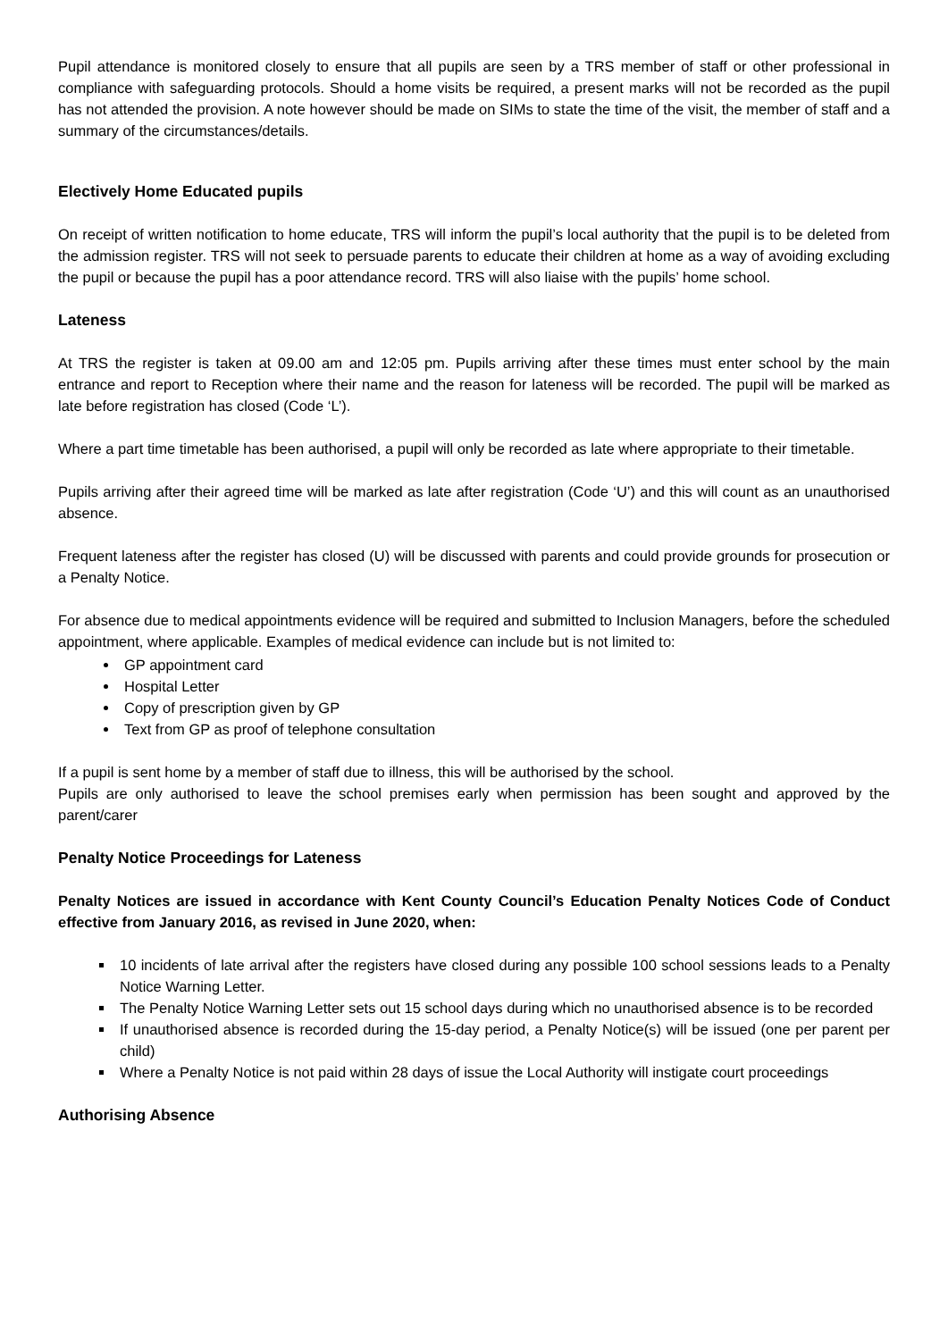Pupil attendance is monitored closely to ensure that all pupils are seen by a TRS member of staff or other professional in compliance with safeguarding protocols. Should a home visits be required, a present marks will not be recorded as the pupil has not attended the provision. A note however should be made on SIMs to state the time of the visit, the member of staff and a summary of the circumstances/details.
Electively Home Educated pupils
On receipt of written notification to home educate, TRS will inform the pupil’s local authority that the pupil is to be deleted from the admission register. TRS will not seek to persuade parents to educate their children at home as a way of avoiding excluding the pupil or because the pupil has a poor attendance record. TRS will also liaise with the pupils’ home school.
Lateness
At TRS the register is taken at 09.00 am and 12:05 pm. Pupils arriving after these times must enter school by the main entrance and report to Reception where their name and the reason for lateness will be recorded. The pupil will be marked as late before registration has closed (Code ‘L’).
Where a part time timetable has been authorised, a pupil will only be recorded as late where appropriate to their timetable.
Pupils arriving after their agreed time will be marked as late after registration (Code ‘U’) and this will count as an unauthorised absence.
Frequent lateness after the register has closed (U) will be discussed with parents and could provide grounds for prosecution or a Penalty Notice.
For absence due to medical appointments evidence will be required and submitted to Inclusion Managers, before the scheduled appointment, where applicable. Examples of medical evidence can include but is not limited to:
GP appointment card
Hospital Letter
Copy of prescription given by GP
Text from GP as proof of telephone consultation
If a pupil is sent home by a member of staff due to illness, this will be authorised by the school.
Pupils are only authorised to leave the school premises early when permission has been sought and approved by the parent/carer
Penalty Notice Proceedings for Lateness
Penalty Notices are issued in accordance with Kent County Council’s Education Penalty Notices Code of Conduct effective from January 2016, as revised in June 2020, when:
10 incidents of late arrival after the registers have closed during any possible 100 school sessions leads to a Penalty Notice Warning Letter.
The Penalty Notice Warning Letter sets out 15 school days during which no unauthorised absence is to be recorded
If unauthorised absence is recorded during the 15-day period, a Penalty Notice(s) will be issued (one per parent per child)
Where a Penalty Notice is not paid within 28 days of issue the Local Authority will instigate court proceedings
Authorising Absence